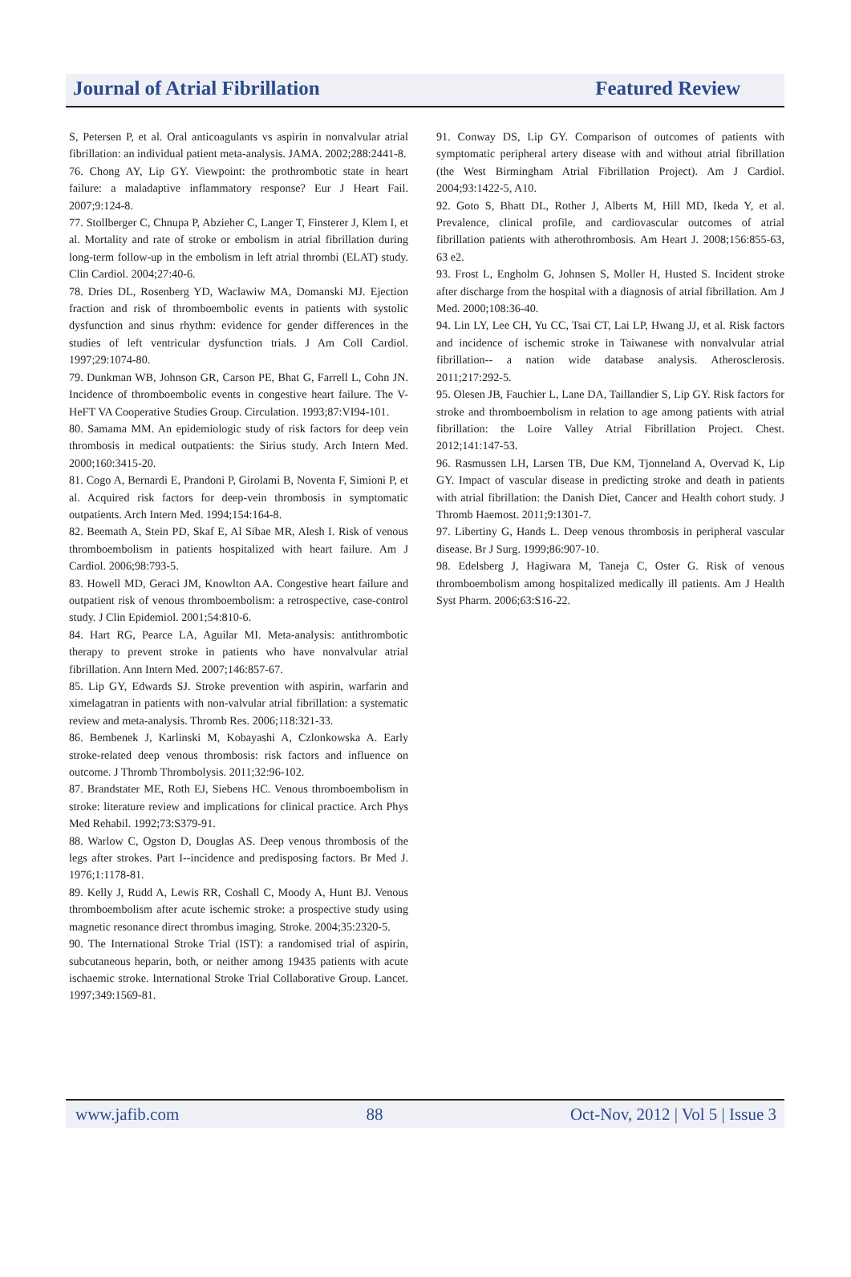Journal of Atrial Fibrillation Featured Review
S, Petersen P, et al. Oral anticoagulants vs aspirin in nonvalvular atrial fibrillation: an individual patient meta-analysis. JAMA. 2002;288:2441-8.
76. Chong AY, Lip GY. Viewpoint: the prothrombotic state in heart failure: a maladaptive inflammatory response? Eur J Heart Fail. 2007;9:124-8.
77. Stollberger C, Chnupa P, Abzieher C, Langer T, Finsterer J, Klem I, et al. Mortality and rate of stroke or embolism in atrial fibrillation during long-term follow-up in the embolism in left atrial thrombi (ELAT) study. Clin Cardiol. 2004;27:40-6.
78. Dries DL, Rosenberg YD, Waclawiw MA, Domanski MJ. Ejection fraction and risk of thromboembolic events in patients with systolic dysfunction and sinus rhythm: evidence for gender differences in the studies of left ventricular dysfunction trials. J Am Coll Cardiol. 1997;29:1074-80.
79. Dunkman WB, Johnson GR, Carson PE, Bhat G, Farrell L, Cohn JN. Incidence of thromboembolic events in congestive heart failure. The V-HeFT VA Cooperative Studies Group. Circulation. 1993;87:VI94-101.
80. Samama MM. An epidemiologic study of risk factors for deep vein thrombosis in medical outpatients: the Sirius study. Arch Intern Med. 2000;160:3415-20.
81. Cogo A, Bernardi E, Prandoni P, Girolami B, Noventa F, Simioni P, et al. Acquired risk factors for deep-vein thrombosis in symptomatic outpatients. Arch Intern Med. 1994;154:164-8.
82. Beemath A, Stein PD, Skaf E, Al Sibae MR, Alesh I. Risk of venous thromboembolism in patients hospitalized with heart failure. Am J Cardiol. 2006;98:793-5.
83. Howell MD, Geraci JM, Knowlton AA. Congestive heart failure and outpatient risk of venous thromboembolism: a retrospective, case-control study. J Clin Epidemiol. 2001;54:810-6.
84. Hart RG, Pearce LA, Aguilar MI. Meta-analysis: antithrombotic therapy to prevent stroke in patients who have nonvalvular atrial fibrillation. Ann Intern Med. 2007;146:857-67.
85. Lip GY, Edwards SJ. Stroke prevention with aspirin, warfarin and ximelagatran in patients with non-valvular atrial fibrillation: a systematic review and meta-analysis. Thromb Res. 2006;118:321-33.
86. Bembenek J, Karlinski M, Kobayashi A, Czlonkowska A. Early stroke-related deep venous thrombosis: risk factors and influence on outcome. J Thromb Thrombolysis. 2011;32:96-102.
87. Brandstater ME, Roth EJ, Siebens HC. Venous thromboembolism in stroke: literature review and implications for clinical practice. Arch Phys Med Rehabil. 1992;73:S379-91.
88. Warlow C, Ogston D, Douglas AS. Deep venous thrombosis of the legs after strokes. Part I--incidence and predisposing factors. Br Med J. 1976;1:1178-81.
89. Kelly J, Rudd A, Lewis RR, Coshall C, Moody A, Hunt BJ. Venous thromboembolism after acute ischemic stroke: a prospective study using magnetic resonance direct thrombus imaging. Stroke. 2004;35:2320-5.
90. The International Stroke Trial (IST): a randomised trial of aspirin, subcutaneous heparin, both, or neither among 19435 patients with acute ischaemic stroke. International Stroke Trial Collaborative Group. Lancet. 1997;349:1569-81.
91. Conway DS, Lip GY. Comparison of outcomes of patients with symptomatic peripheral artery disease with and without atrial fibrillation (the West Birmingham Atrial Fibrillation Project). Am J Cardiol. 2004;93:1422-5, A10.
92. Goto S, Bhatt DL, Rother J, Alberts M, Hill MD, Ikeda Y, et al. Prevalence, clinical profile, and cardiovascular outcomes of atrial fibrillation patients with atherothrombosis. Am Heart J. 2008;156:855-63, 63 e2.
93. Frost L, Engholm G, Johnsen S, Moller H, Husted S. Incident stroke after discharge from the hospital with a diagnosis of atrial fibrillation. Am J Med. 2000;108:36-40.
94. Lin LY, Lee CH, Yu CC, Tsai CT, Lai LP, Hwang JJ, et al. Risk factors and incidence of ischemic stroke in Taiwanese with nonvalvular atrial fibrillation-- a nation wide database analysis. Atherosclerosis. 2011;217:292-5.
95. Olesen JB, Fauchier L, Lane DA, Taillandier S, Lip GY. Risk factors for stroke and thromboembolism in relation to age among patients with atrial fibrillation: the Loire Valley Atrial Fibrillation Project. Chest. 2012;141:147-53.
96. Rasmussen LH, Larsen TB, Due KM, Tjonneland A, Overvad K, Lip GY. Impact of vascular disease in predicting stroke and death in patients with atrial fibrillation: the Danish Diet, Cancer and Health cohort study. J Thromb Haemost. 2011;9:1301-7.
97. Libertiny G, Hands L. Deep venous thrombosis in peripheral vascular disease. Br J Surg. 1999;86:907-10.
98. Edelsberg J, Hagiwara M, Taneja C, Oster G. Risk of venous thromboembolism among hospitalized medically ill patients. Am J Health Syst Pharm. 2006;63:S16-22.
www.jafib.com 88 Oct-Nov, 2012 | Vol 5 | Issue 3